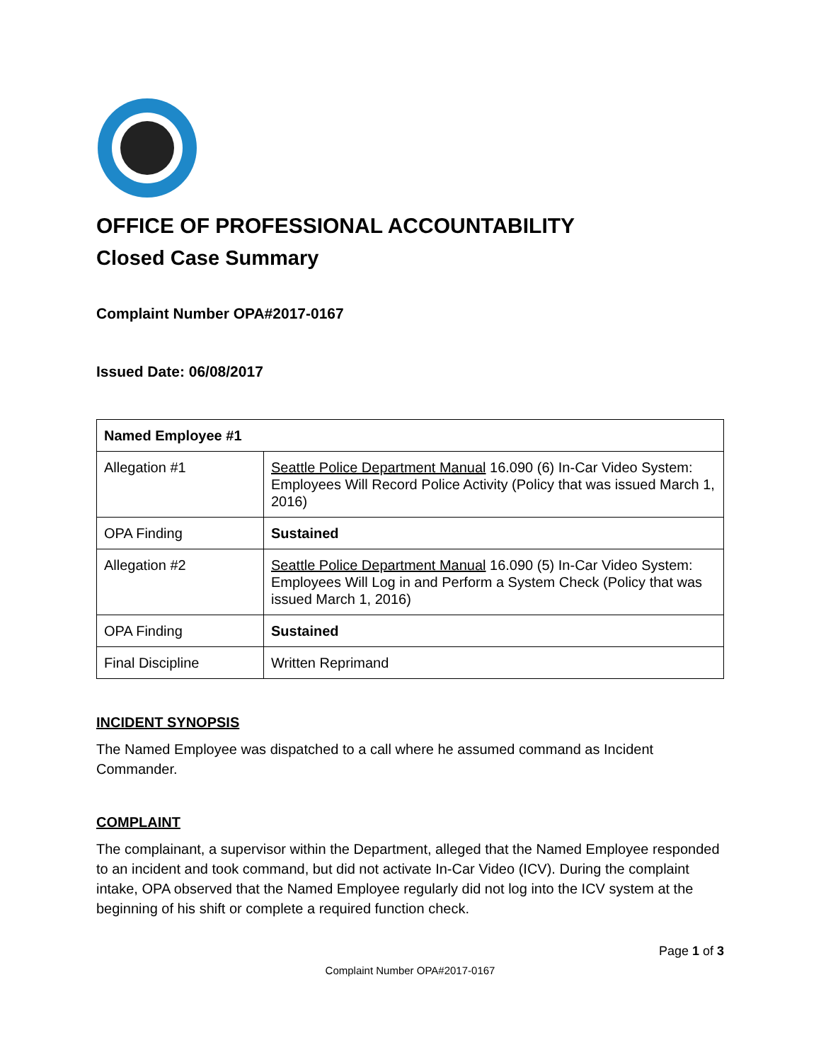OFFICE OF PROFESSIONAL ACCOUNTABILITY
Closed Case Summary
Complaint Number OPA#2017-0167
Issued Date: 06/08/2017
| Named Employee #1 | |
| Allegation #1 | Seattle Police Department Manual 16.090 (6) In-Car Video System: Employees Will Record Police Activity (Policy that was issued March 1, 2016) |
| OPA Finding | Sustained |
| Allegation #2 | Seattle Police Department Manual 16.090 (5) In-Car Video System: Employees Will Log in and Perform a System Check (Policy that was issued March 1, 2016) |
| OPA Finding | Sustained |
| Final Discipline | Written Reprimand |
INCIDENT SYNOPSIS
The Named Employee was dispatched to a call where he assumed command as Incident Commander.
COMPLAINT
The complainant, a supervisor within the Department, alleged that the Named Employee responded to an incident and took command, but did not activate In-Car Video (ICV). During the complaint intake, OPA observed that the Named Employee regularly did not log into the ICV system at the beginning of his shift or complete a required function check.
Page 1 of 3
Complaint Number OPA#2017-0167